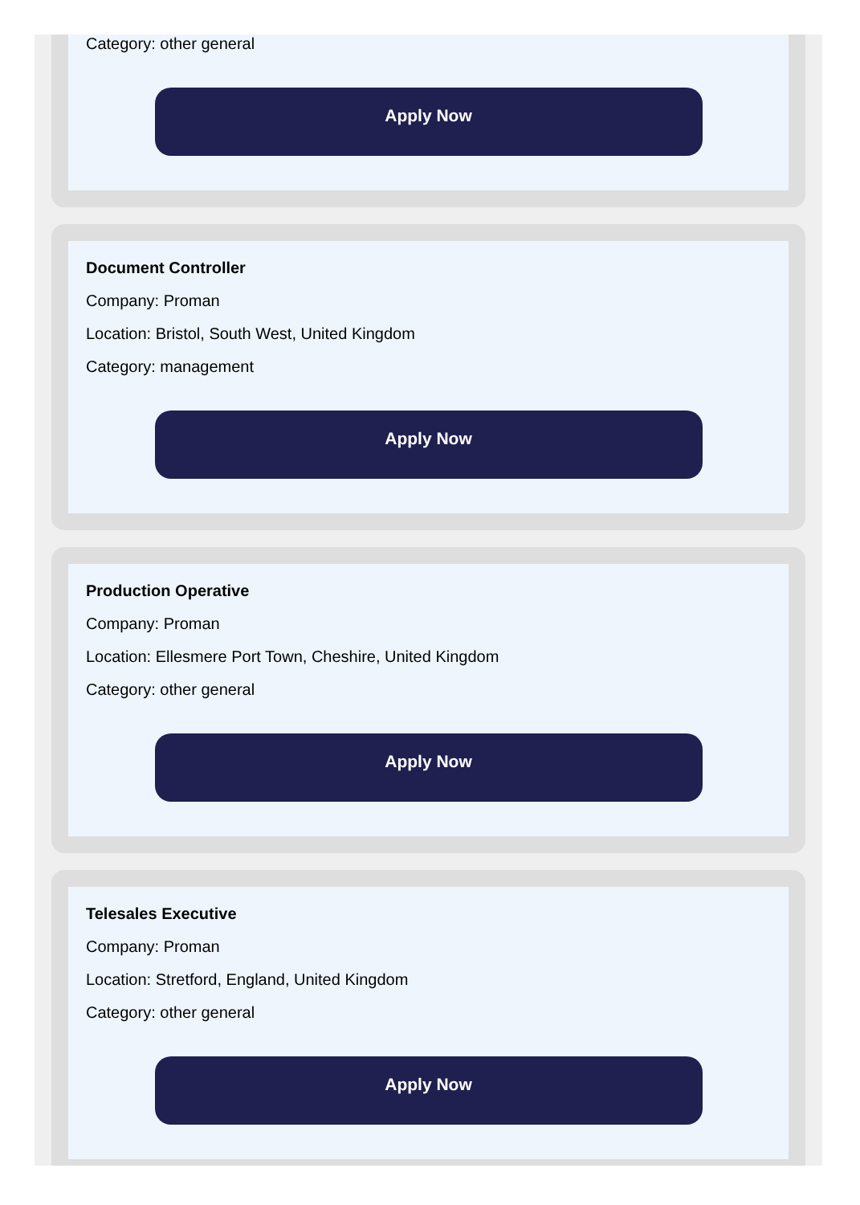Category: other general
Apply Now
Document Controller
Company: Proman
Location: Bristol, South West, United Kingdom
Category: management
Apply Now
Production Operative
Company: Proman
Location: Ellesmere Port Town, Cheshire, United Kingdom
Category: other general
Apply Now
Telesales Executive
Company: Proman
Location: Stretford, England, United Kingdom
Category: other general
Apply Now